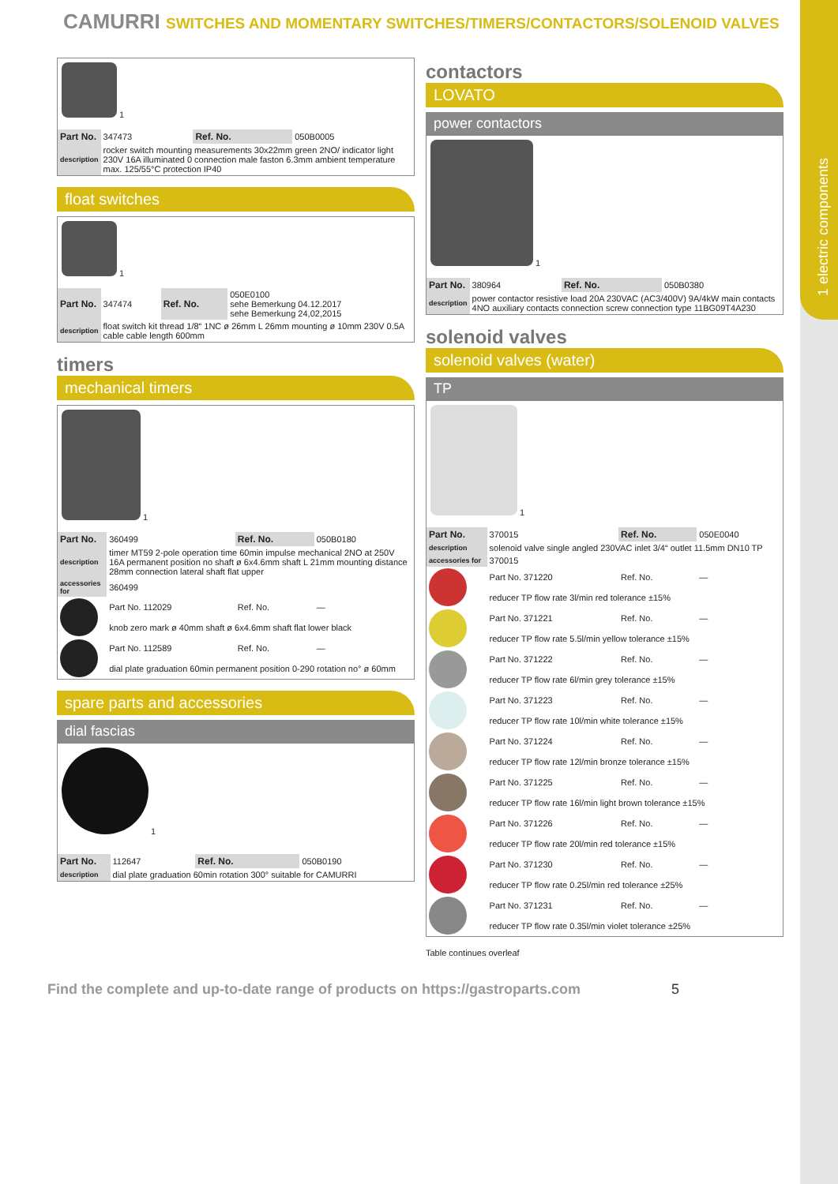1 electric components
CAMURRI SWITCHES AND MOMENTARY SWITCHES/TIMERS/CONTACTORS/SOLENOID VALVES
1
| Part No. | 347473 | Ref. No. | 050B0005 |
| description | rocker switch mounting measurements 30x22mm green 2NO/ indicator light 230V 16A illuminated 0 connection male faston 6.3mm ambient temperature max. 125/55°C protection IP40 | | |
float switches
1
| Part No. | 347474 | Ref. No. | 050E0100 sehe Bemerkung 04.12.2017 sehe Bemerkung 24,02,2015 |
| description | float switch kit thread 1/8“ 1NC ø 26mm L 26mm mounting ø 10mm 230V 0.5A cable cable length 600mm | | |
timers
mechanical timers
1
| Part No. | 360499 | Ref. No. | 050B0180 |
| description | timer MT59 2-pole operation time 60min impulse mechanical 2NO at 250V 16A permanent position no shaft ø 6x4.6mm shaft L 21mm mounting distance 28mm connection lateral shaft flat upper | | |
| accessories for | 360499 | | |
| | Part No. 112029 | Ref. No. | — |
| | knob zero mark ø 40mm shaft ø 6x4.6mm shaft flat lower black | | |
| | Part No. 112589 | Ref. No. | — |
| | dial plate graduation 60min permanent position 0-290 rotation no° ø 60mm | | |
spare parts and accessories
dial fascias
1
| Part No. | 112647 | Ref. No. | 050B0190 |
| description | dial plate graduation 60min rotation 300° suitable for CAMURRI | | |
contactors
LOVATO
power contactors
1
| Part No. | 380964 | Ref. No. | 050B0380 |
| description | power contactor resistive load 20A 230VAC (AC3/400V) 9A/4kW main contacts 4NO auxiliary contacts connection screw connection type 11BG09T4A230 | | |
solenoid valves
solenoid valves (water)
TP
1
| Part No. | 370015 | Ref. No. | 050E0040 |
| description | solenoid valve single angled 230VAC inlet 3/4“ outlet 11.5mm DN10 TP | | |
| accessories for | 370015 | | |
| | Part No. 371220 | Ref. No. | — |
| | reducer TP flow rate 3l/min red tolerance ±15% | | |
| | Part No. 371221 | Ref. No. | — |
| | reducer TP flow rate 5.5l/min yellow tolerance ±15% | | |
| | Part No. 371222 | Ref. No. | — |
| | reducer TP flow rate 6l/min grey tolerance ±15% | | |
| | Part No. 371223 | Ref. No. | — |
| | reducer TP flow rate 10l/min white tolerance ±15% | | |
| | Part No. 371224 | Ref. No. | — |
| | reducer TP flow rate 12l/min bronze tolerance ±15% | | |
| | Part No. 371225 | Ref. No. | — |
| | reducer TP flow rate 16l/min light brown tolerance ±15% | | |
| | Part No. 371226 | Ref. No. | — |
| | reducer TP flow rate 20l/min red tolerance ±15% | | |
| | Part No. 371230 | Ref. No. | — |
| | reducer TP flow rate 0.25l/min red tolerance ±25% | | |
| | Part No. 371231 | Ref. No. | — |
| | reducer TP flow rate 0.35l/min violet tolerance ±25% | | |
Table continues overleaf
Find the complete and up-to-date range of products on https://gastroparts.com 5